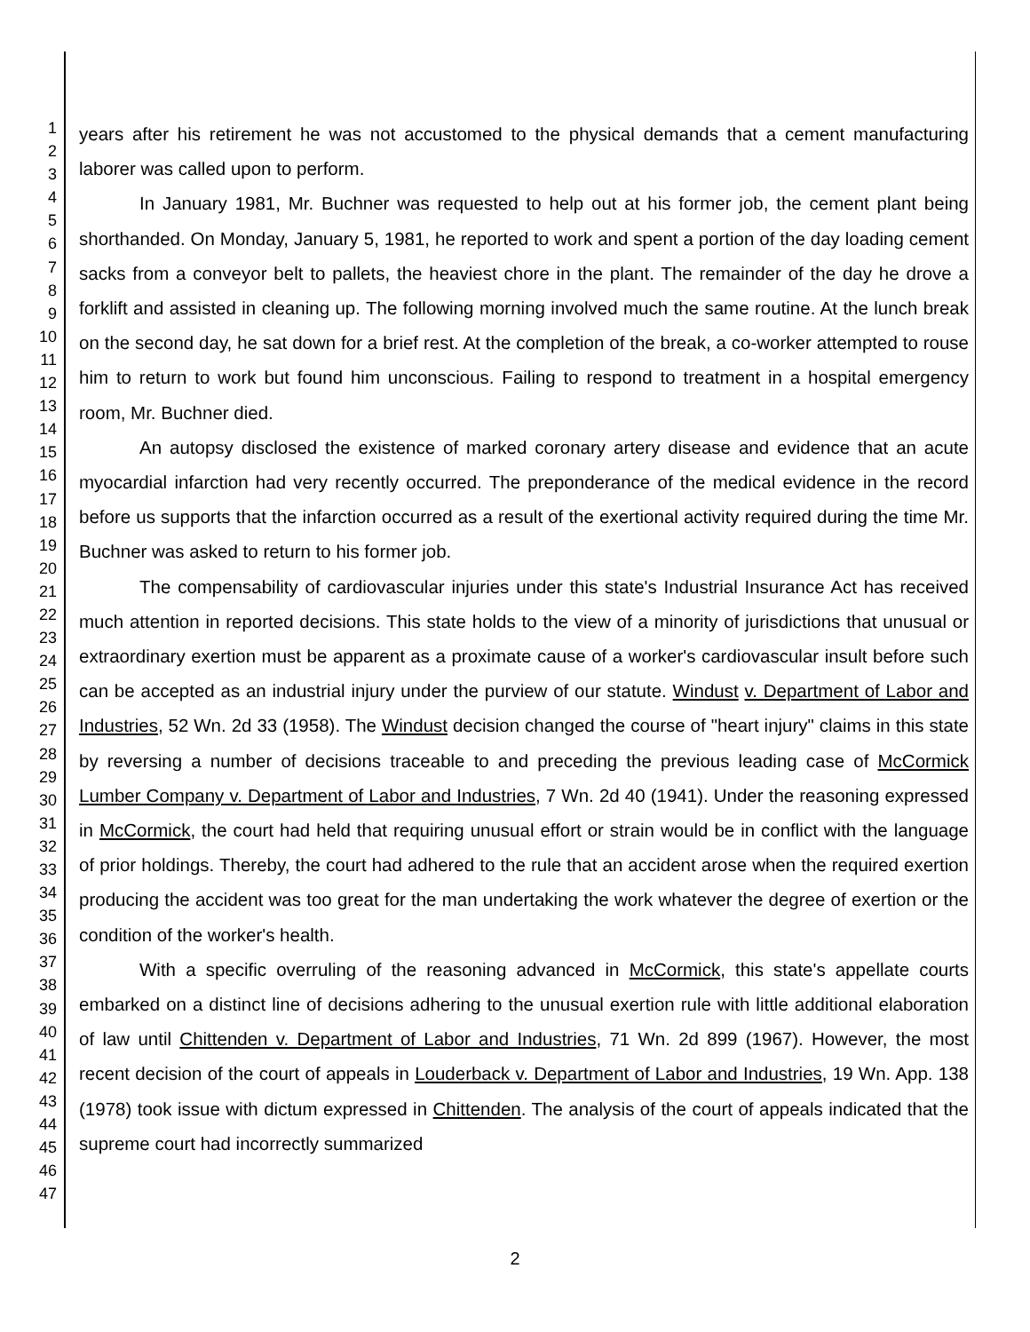1
2
3
4
5
6
7
8
9
10
11
12
13
14
15
16
17
18
19
20
21
22
23
24
25
26
27
28
29
30
31
32
33
34
35
36
37
38
39
40
41
42
43
44
45
46
47
years after his retirement he was not accustomed to the physical demands that a cement manufacturing laborer was called upon to perform.
In January 1981, Mr. Buchner was requested to help out at his former job, the cement plant being shorthanded. On Monday, January 5, 1981, he reported to work and spent a portion of the day loading cement sacks from a conveyor belt to pallets, the heaviest chore in the plant. The remainder of the day he drove a forklift and assisted in cleaning up. The following morning involved much the same routine. At the lunch break on the second day, he sat down for a brief rest. At the completion of the break, a co-worker attempted to rouse him to return to work but found him unconscious. Failing to respond to treatment in a hospital emergency room, Mr. Buchner died.
An autopsy disclosed the existence of marked coronary artery disease and evidence that an acute myocardial infarction had very recently occurred. The preponderance of the medical evidence in the record before us supports that the infarction occurred as a result of the exertional activity required during the time Mr. Buchner was asked to return to his former job.
The compensability of cardiovascular injuries under this state's Industrial Insurance Act has received much attention in reported decisions. This state holds to the view of a minority of jurisdictions that unusual or extraordinary exertion must be apparent as a proximate cause of a worker's cardiovascular insult before such can be accepted as an industrial injury under the purview of our statute. Windust v. Department of Labor and Industries, 52 Wn. 2d 33 (1958). The Windust decision changed the course of "heart injury" claims in this state by reversing a number of decisions traceable to and preceding the previous leading case of McCormick Lumber Company v. Department of Labor and Industries, 7 Wn. 2d 40 (1941). Under the reasoning expressed in McCormick, the court had held that requiring unusual effort or strain would be in conflict with the language of prior holdings. Thereby, the court had adhered to the rule that an accident arose when the required exertion producing the accident was too great for the man undertaking the work whatever the degree of exertion or the condition of the worker's health.
With a specific overruling of the reasoning advanced in McCormick, this state's appellate courts embarked on a distinct line of decisions adhering to the unusual exertion rule with little additional elaboration of law until Chittenden v. Department of Labor and Industries, 71 Wn. 2d 899 (1967). However, the most recent decision of the court of appeals in Louderback v. Department of Labor and Industries, 19 Wn. App. 138 (1978) took issue with dictum expressed in Chittenden. The analysis of the court of appeals indicated that the supreme court had incorrectly summarized
2